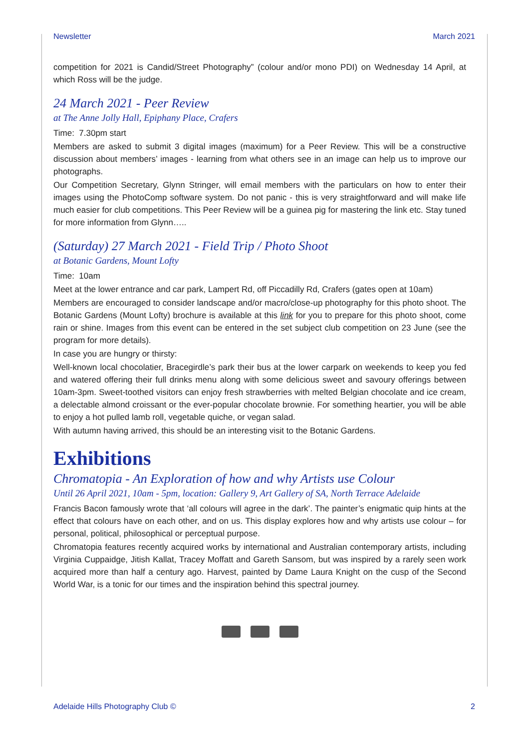Newsletter March 2021
competition for 2021 is Candid/Street Photography” (colour and/or mono PDI) on Wednesday 14 April, at which Ross will be the judge.
24 March 2021 - Peer Review
at The Anne Jolly Hall, Epiphany Place, Crafers
Time: 7.30pm start
Members are asked to submit 3 digital images (maximum) for a Peer Review. This will be a constructive discussion about members’ images - learning from what others see in an image can help us to improve our photographs.
Our Competition Secretary, Glynn Stringer, will email members with the particulars on how to enter their images using the PhotoComp software system. Do not panic - this is very straightforward and will make life much easier for club competitions. This Peer Review will be a guinea pig for mastering the link etc. Stay tuned for more information from Glynn…..
(Saturday) 27 March 2021 - Field Trip / Photo Shoot
at Botanic Gardens, Mount Lofty
Time: 10am
Meet at the lower entrance and car park, Lampert Rd, off Piccadilly Rd, Crafers (gates open at 10am)
Members are encouraged to consider landscape and/or macro/close-up photography for this photo shoot. The Botanic Gardens (Mount Lofty) brochure is available at this link for you to prepare for this photo shoot, come rain or shine. Images from this event can be entered in the set subject club competition on 23 June (see the program for more details).
In case you are hungry or thirsty:
Well-known local chocolatier, Bracegirdle’s park their bus at the lower carpark on weekends to keep you fed and watered offering their full drinks menu along with some delicious sweet and savoury offerings between 10am-3pm. Sweet-toothed visitors can enjoy fresh strawberries with melted Belgian chocolate and ice cream, a delectable almond croissant or the ever-popular chocolate brownie. For something heartier, you will be able to enjoy a hot pulled lamb roll, vegetable quiche, or vegan salad.
With autumn having arrived, this should be an interesting visit to the Botanic Gardens.
Exhibitions
Chromatopia - An Exploration of how and why Artists use Colour
Until 26 April 2021, 10am - 5pm, location: Gallery 9, Art Gallery of SA, North Terrace Adelaide
Francis Bacon famously wrote that ‘all colours will agree in the dark’. The painter’s enigmatic quip hints at the effect that colours have on each other, and on us. This display explores how and why artists use colour – for personal, political, philosophical or perceptual purpose.
Chromatopia features recently acquired works by international and Australian contemporary artists, including Virginia Cuppaidge, Jitish Kallat, Tracey Moffatt and Gareth Sansom, but was inspired by a rarely seen work acquired more than half a century ago. Harvest, painted by Dame Laura Knight on the cusp of the Second World War, is a tonic for our times and the inspiration behind this spectral journey.
Adelaide Hills Photography Club © 2